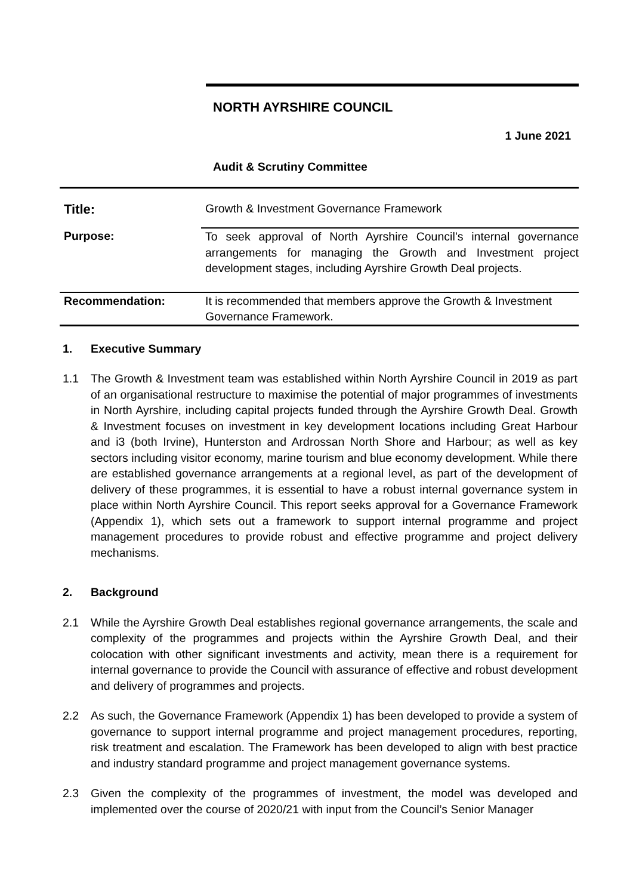NORTH AYRSHIRE COUNCIL
1 June 2021
Audit & Scrutiny Committee
| Title: | Growth & Investment Governance Framework |
| Purpose: | To seek approval of North Ayrshire Council’s internal governance arrangements for managing the Growth and Investment project development stages, including Ayrshire Growth Deal projects. |
| Recommendation: | It is recommended that members approve the Growth & Investment Governance Framework. |
1. Executive Summary
1.1 The Growth & Investment team was established within North Ayrshire Council in 2019 as part of an organisational restructure to maximise the potential of major programmes of investments in North Ayrshire, including capital projects funded through the Ayrshire Growth Deal. Growth & Investment focuses on investment in key development locations including Great Harbour and i3 (both Irvine), Hunterston and Ardrossan North Shore and Harbour; as well as key sectors including visitor economy, marine tourism and blue economy development. While there are established governance arrangements at a regional level, as part of the development of delivery of these programmes, it is essential to have a robust internal governance system in place within North Ayrshire Council. This report seeks approval for a Governance Framework (Appendix 1), which sets out a framework to support internal programme and project management procedures to provide robust and effective programme and project delivery mechanisms.
2. Background
2.1 While the Ayrshire Growth Deal establishes regional governance arrangements, the scale and complexity of the programmes and projects within the Ayrshire Growth Deal, and their colocation with other significant investments and activity, mean there is a requirement for internal governance to provide the Council with assurance of effective and robust development and delivery of programmes and projects.
2.2 As such, the Governance Framework (Appendix 1) has been developed to provide a system of governance to support internal programme and project management procedures, reporting, risk treatment and escalation. The Framework has been developed to align with best practice and industry standard programme and project management governance systems.
2.3 Given the complexity of the programmes of investment, the model was developed and implemented over the course of 2020/21 with input from the Council’s Senior Manager